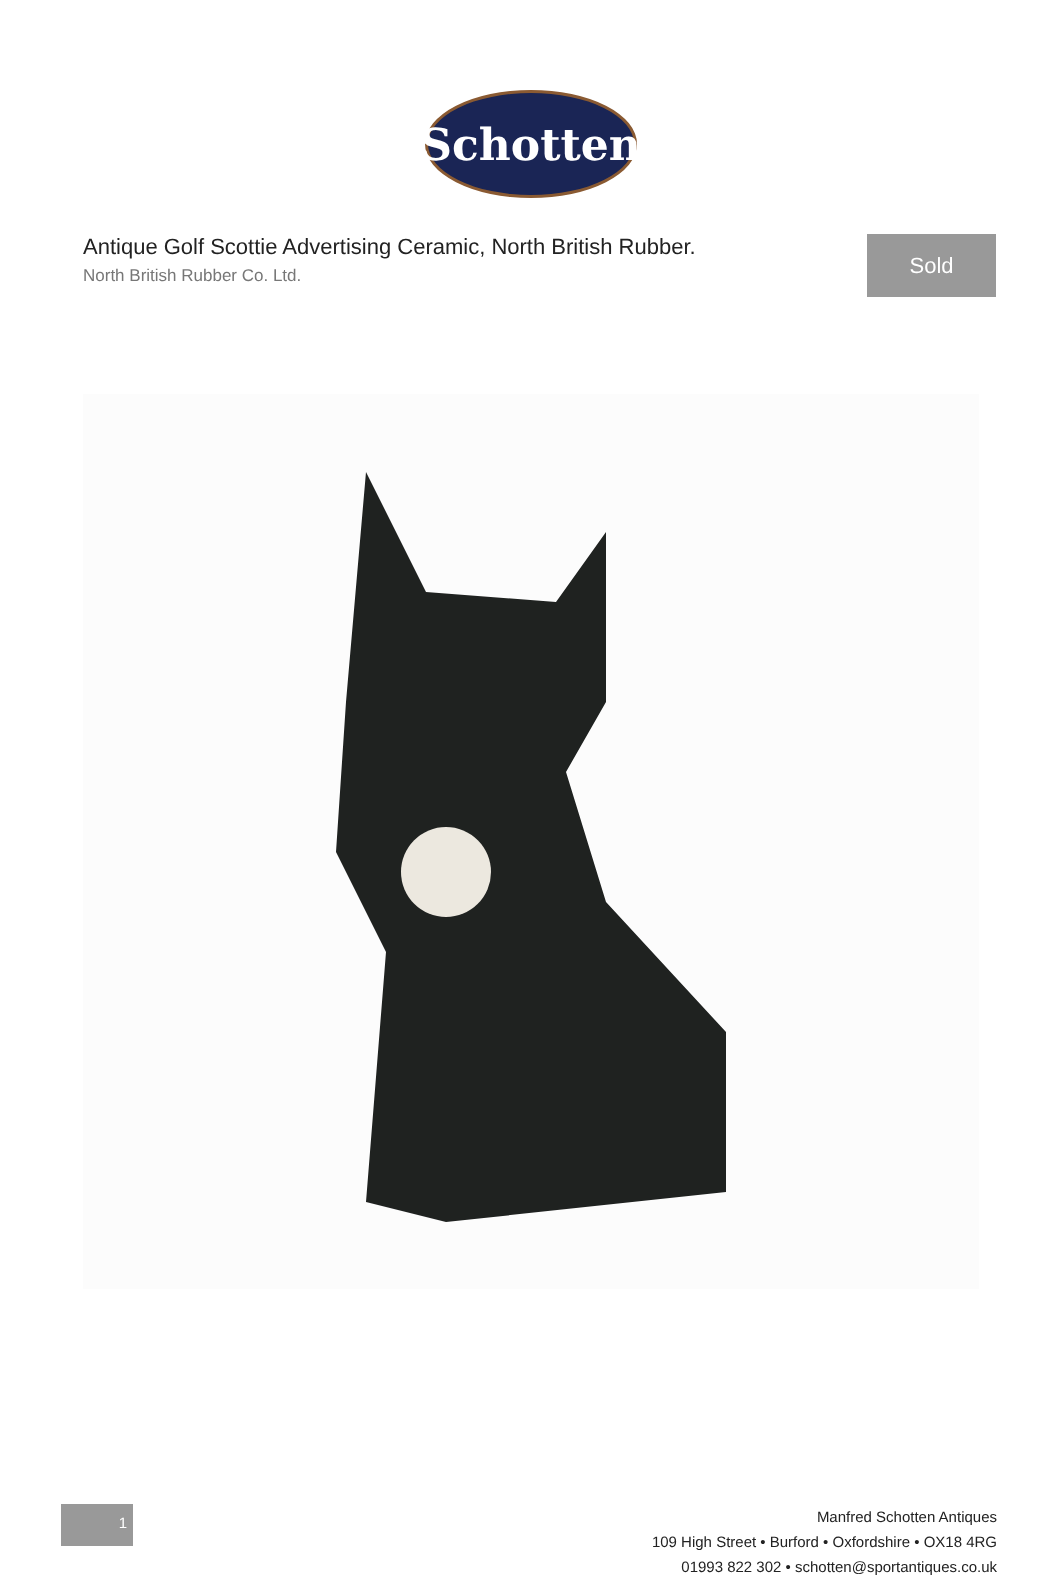Schotten
Antique Golf Scottie Advertising Ceramic, North British Rubber.
North British Rubber Co. Ltd.
Sold
1
Manfred Schotten Antiques
109 High Street • Burford • Oxfordshire • OX18 4RG
01993 822 302 • schotten@sportantiques.co.uk